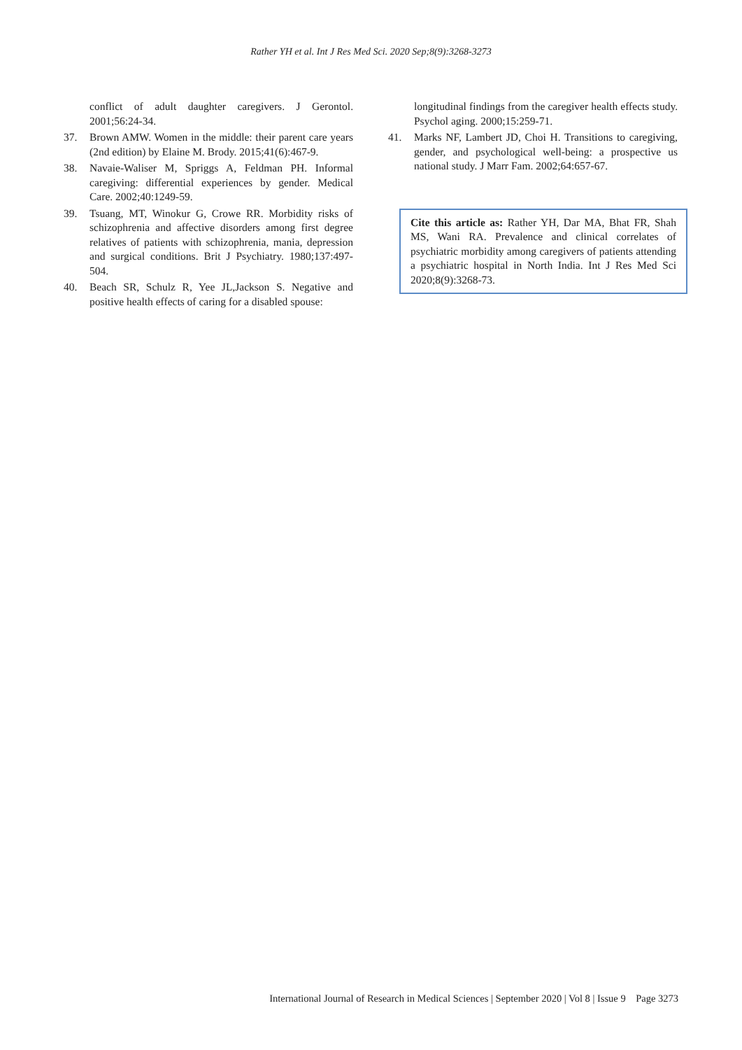Rather YH et al. Int J Res Med Sci. 2020 Sep;8(9):3268-3273
conflict of adult daughter caregivers. J Gerontol. 2001;56:24-34.
37. Brown AMW. Women in the middle: their parent care years (2nd edition) by Elaine M. Brody. 2015;41(6):467-9.
38. Navaie-Waliser M, Spriggs A, Feldman PH. Informal caregiving: differential experiences by gender. Medical Care. 2002;40:1249-59.
39. Tsuang, MT, Winokur G, Crowe RR. Morbidity risks of schizophrenia and affective disorders among first degree relatives of patients with schizophrenia, mania, depression and surgical conditions. Brit J Psychiatry. 1980;137:497-504.
40. Beach SR, Schulz R, Yee JL,Jackson S. Negative and positive health effects of caring for a disabled spouse:
longitudinal findings from the caregiver health effects study. Psychol aging. 2000;15:259-71.
41. Marks NF, Lambert JD, Choi H. Transitions to caregiving, gender, and psychological well-being: a prospective us national study. J Marr Fam. 2002;64:657-67.
Cite this article as: Rather YH, Dar MA, Bhat FR, Shah MS, Wani RA. Prevalence and clinical correlates of psychiatric morbidity among caregivers of patients attending a psychiatric hospital in North India. Int J Res Med Sci 2020;8(9):3268-73.
International Journal of Research in Medical Sciences | September 2020 | Vol 8 | Issue 9 Page 3273